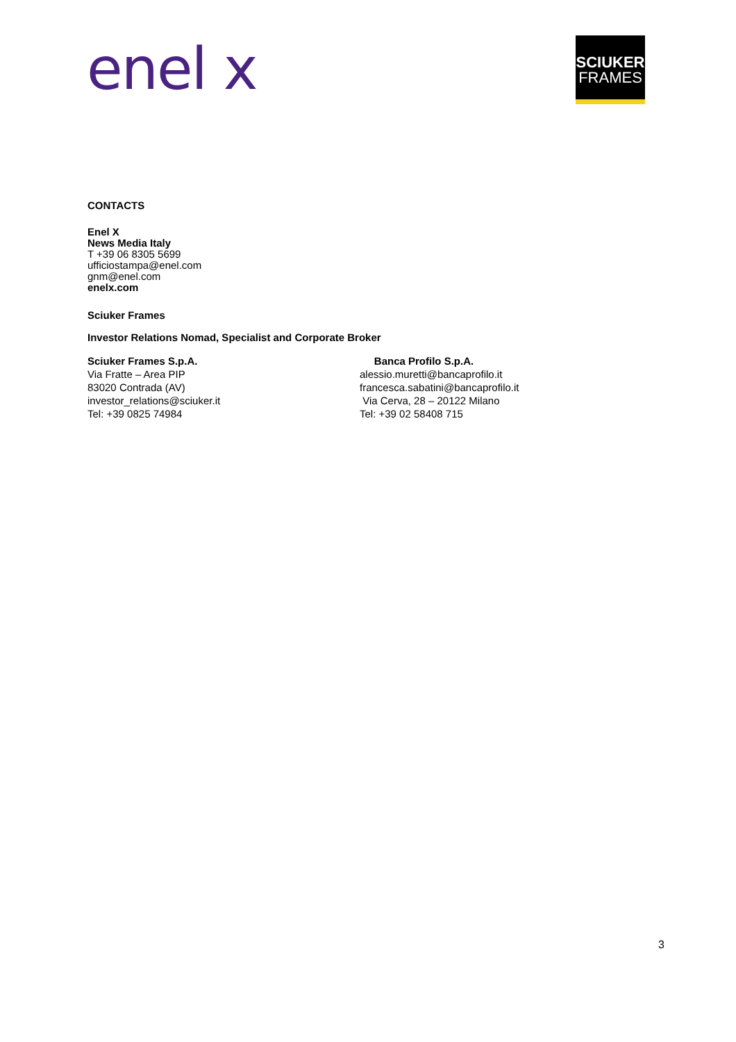enel x
SCIUKER
FRAMES
CONTACTS
Enel X
News Media Italy
T +39 06 8305 5699
ufficiostampa@enel.com
gnm@enel.com
enelx.com
Sciuker Frames
Investor Relations Nomad, Specialist and Corporate Broker
Sciuker Frames S.p.A.
Via Fratte – Area PIP
83020 Contrada (AV)
investor_relations@sciuker.it
Tel: +39 0825 74984
Banca Profilo S.p.A.
alessio.muretti@bancaprofilo.it
francesca.sabatini@bancaprofilo.it
Via Cerva, 28 – 20122 Milano
Tel: +39 02 58408 715
3